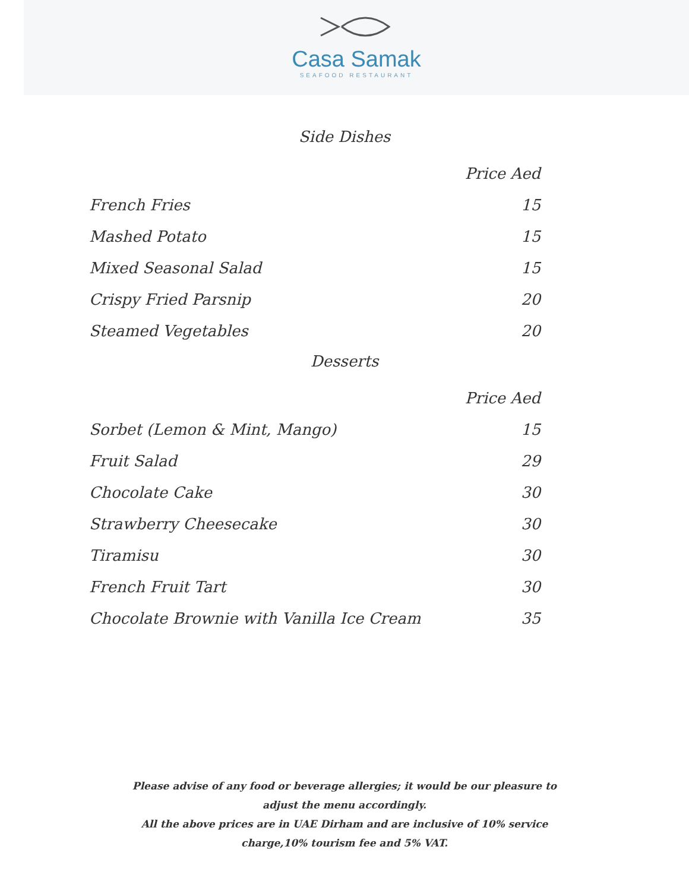Casa Samak
SEAFOOD RESTAURANT
Side Dishes
| | Price Aed |
| --- | --- |
| French Fries | 15 |
| Mashed Potato | 15 |
| Mixed Seasonal Salad | 15 |
| Crispy Fried Parsnip | 20 |
| Steamed Vegetables | 20 |
Desserts
| | Price Aed |
| --- | --- |
| Sorbet (Lemon & Mint, Mango) | 15 |
| Fruit Salad | 29 |
| Chocolate Cake | 30 |
| Strawberry Cheesecake | 30 |
| Tiramisu | 30 |
| French Fruit Tart | 30 |
| Chocolate Brownie with Vanilla Ice Cream | 35 |
Please advise of any food or beverage allergies; it would be our pleasure to adjust the menu accordingly.
All the above prices are in UAE Dirham and are inclusive of 10% service charge,10% tourism fee and 5% VAT.